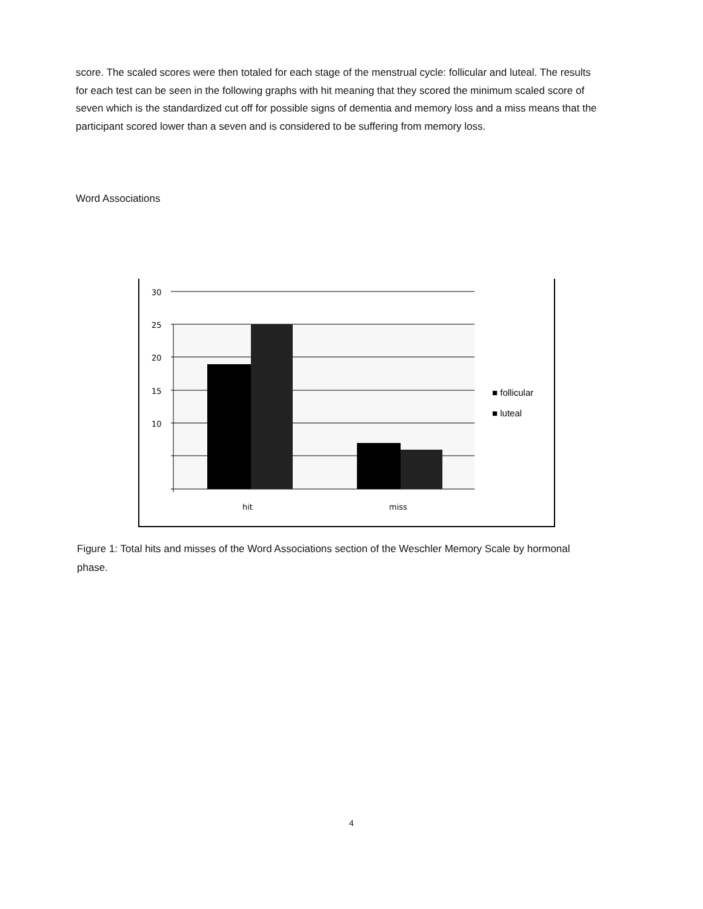score. The scaled scores were then totaled for each stage of the menstrual cycle: follicular and luteal. The results for each test can be seen in the following graphs with hit meaning that they scored the minimum scaled score of seven which is the standardized cut off for possible signs of dementia and memory loss and a miss means that the participant scored lower than a seven and is considered to be suffering from memory loss.
Word Associations
30
25
20
15
10
hit
miss
■ follicular
■ luteal
Figure 1: Total hits and misses of the Word Associations section of the Weschler Memory Scale by hormonal phase.
4